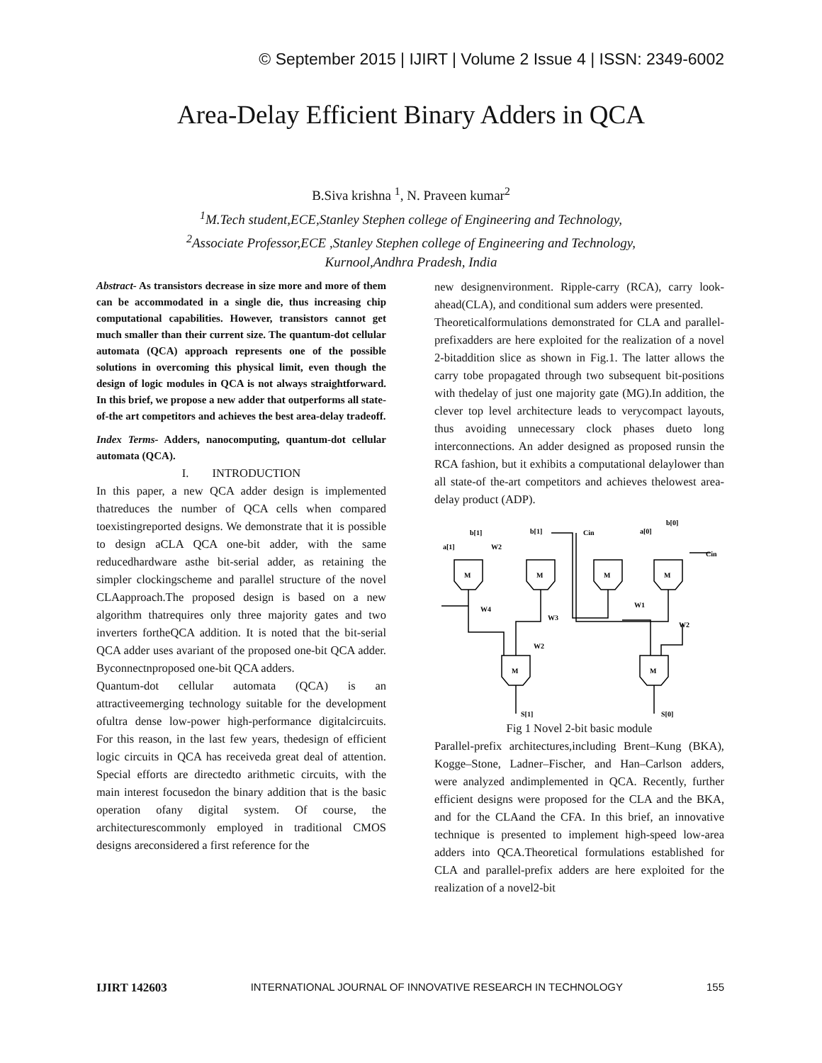© September 2015 | IJIRT | Volume 2 Issue 4 | ISSN: 2349-6002
Area-Delay Efficient Binary Adders in QCA
B.Siva krishna <sup>1</sup>, N. Praveen kumar<sup>2</sup>
<sup>1</sup> M.Tech student,ECE,Stanley Stephen college of Engineering and Technology,
<sup>2</sup> Associate Professor,ECE ,Stanley Stephen college of Engineering and Technology,
Kurnool,Andhra Pradesh, India
Abstract- As transistors decrease in size more and more of them can be accommodated in a single die, thus increasing chip computational capabilities. However, transistors cannot get much smaller than their current size. The quantum-dot cellular automata (QCA) approach represents one of the possible solutions in overcoming this physical limit, even though the design of logic modules in QCA is not always straightforward. In this brief, we propose a new adder that outperforms all state-of-the art competitors and achieves the best area-delay tradeoff.
Index Terms- Adders, nanocomputing, quantum-dot cellular automata (QCA).
I. INTRODUCTION
In this paper, a new QCA adder design is implemented thatreduces the number of QCA cells when compared toexistingreported designs. We demonstrate that it is possible to design aCLA QCA one-bit adder, with the same reducedhardware asthe bit-serial adder, as retaining the simpler clockingscheme and parallel structure of the novel CLAapproach.The proposed design is based on a new algorithm thatrequires only three majority gates and two inverters fortheQCA addition. It is noted that the bit-serial QCA adder uses avariant of the proposed one-bit QCA adder. Byconnectnproposed one-bit QCA adders.
Quantum-dot cellular automata (QCA) is an attractiveemerging technology suitable for the development ofultra dense low-power high-performance digitalcircuits. For this reason, in the last few years, thedesign of efficient logic circuits in QCA has receiveda great deal of attention. Special efforts are directedto arithmetic circuits, with the main interest focusedon the binary addition that is the basic operation ofany digital system. Of course, the architecturescommonly employed in traditional CMOS designs areconsidered a first reference for the
new designenvironment. Ripple-carry (RCA), carry look-ahead(CLA), and conditional sum adders were presented.
Theoreticalformulations demonstrated for CLA and parallel-prefixadders are here exploited for the realization of a novel 2-bitaddition slice as shown in Fig.1. The latter allows the carry tobe propagated through two subsequent bit-positions with thedelay of just one majority gate (MG).In addition, the clever top level architecture leads to verycompact layouts, thus avoiding unnecessary clock phases dueto long interconnections. An adder designed as proposed runsin the RCA fashion, but it exhibits a computational delaylower than all state-of the-art competitors and achieves thelowest area-delay product (ADP).
M
M
M
M
M
M
b[1]
b[1]
Cin
a[0]
b[0]
a[1]
W2
Cin
W4
W3
W1
W2
W2
S[1]
S[0]
Fig 1 Novel 2-bit basic module
Parallel-prefix architectures,including Brent–Kung (BKA), Kogge–Stone, Ladner–Fischer, and Han–Carlson adders, were analyzed andimplemented in QCA. Recently, further efficient designs were proposed for the CLA and the BKA, and for the CLAand the CFA. In this brief, an innovative technique is presented to implement high-speed low-area adders into QCA.Theoretical formulations established for CLA and parallel-prefix adders are here exploited for the realization of a novel2-bit
IJIRT 142603 INTERNATIONAL JOURNAL OF INNOVATIVE RESEARCH IN TECHNOLOGY 155